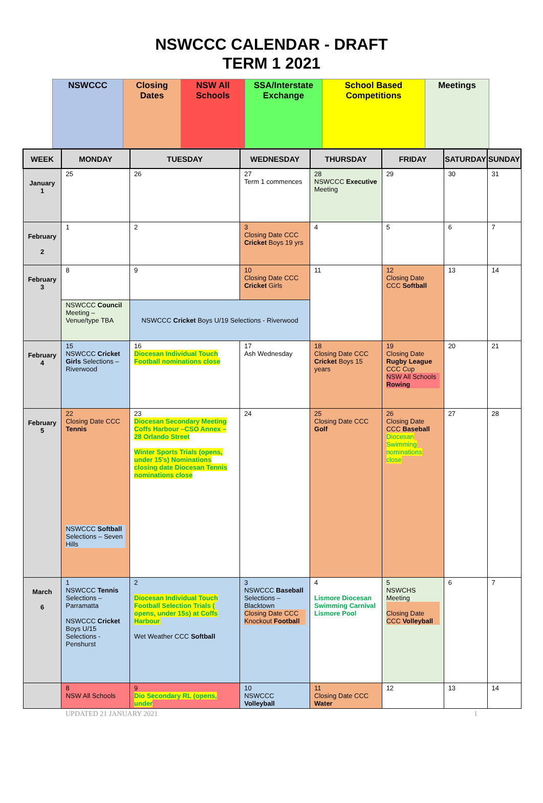NSWCCC CALENDAR - DRAFT
TERM 1 2021
| NSWCCC | Closing Dates | NSW All Schools | SSA/Interstate Exchange | School Based Competitions | Meetings |
| WEEK | MONDAY | TUESDAY | WEDNESDAY | THURSDAY | FRIDAY | SATURDAY | SUNDAY |
| --- | --- | --- | --- | --- | --- | --- | --- |
| January 1 | 25 | 26 | 27 Term 1 commences | 28 NSWCCC Executive Meeting | 29 | 30 | 31 |
| February 2 | 1 | 2 | 3 Closing Date CCC Cricket Boys 19 yrs | 4 | 5 | 6 | 7 |
| February 3 | 8 | 9 | 10 Closing Date CCC Cricket Girls | 11 | 12 Closing Date CCC Softball | 13 | 14 |
| | NSWCCC Council Meeting – Venue/type TBA | NSWCCC Cricket Boys U/19 Selections - Riverwood | | | | | |
| February 4 | 15 NSWCCC Cricket Girls Selections – Riverwood | 16 Diocesan Individual Touch Football nominations close | 17 Ash Wednesday | 18 Closing Date CCC Cricket Boys 15 years | 19 Closing Date Rugby League CCC Cup NSW All Schools Rowing | 20 | 21 |
| February 5 | 22 Closing Date CCC Tennis NSWCCC Softball Selections – Seven Hills | 23 Diocesan Secondary Meeting Coffs Harbour –CSO Annex – 28 Orlando Street Winter Sports Trials (opens, under 15's) Nominations closing date Diocesan Tennis nominations close | 24 | 25 Closing Date CCC Golf | 26 Closing Date CCC Baseball Diocesan Swimming nominations close | 27 | 28 |
| March 6 | 1 NSWCCC Tennis Selections – Parramatta NSWCCC Cricket Boys U/15 Selections - Penshurst | 2 Diocesan Individual Touch Football Selection Trials ( opens, under 15s) at Coffs Harbour Wet Weather CCC Softball | 3 NSWCCC Baseball Selections – Blacktown Closing Date CCC Knockout Football | 4 Lismore Diocesan Swimming Carnival Lismore Pool | 5 NSWCHS Meeting Closing Date CCC Volleyball | 6 | 7 |
| | 8 NSW All Schools | 9 Dio Secondary RL (opens, under | 10 NSWCCC Volleyball | 11 Closing Date CCC Water | 12 | 13 | 14 |
UPDATED 21 JANUARY 2021 1